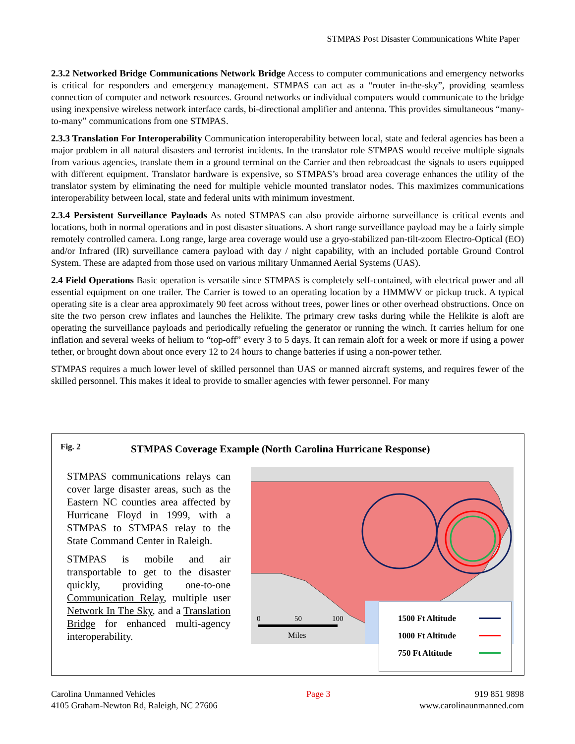STMPAS Post Disaster Communications White Paper
2.3.2 Networked Bridge Communications Network Bridge Access to computer communications and emergency networks is critical for responders and emergency management. STMPAS can act as a “router in-the-sky”, providing seamless connection of computer and network resources. Ground networks or individual computers would communicate to the bridge using inexpensive wireless network interface cards, bi-directional amplifier and antenna. This provides simultaneous “many-to-many” communications from one STMPAS.
2.3.3 Translation For Interoperability Communication interoperability between local, state and federal agencies has been a major problem in all natural disasters and terrorist incidents. In the translator role STMPAS would receive multiple signals from various agencies, translate them in a ground terminal on the Carrier and then rebroadcast the signals to users equipped with different equipment. Translator hardware is expensive, so STMPAS’s broad area coverage enhances the utility of the translator system by eliminating the need for multiple vehicle mounted translator nodes. This maximizes communications interoperability between local, state and federal units with minimum investment.
2.3.4 Persistent Surveillance Payloads As noted STMPAS can also provide airborne surveillance is critical events and locations, both in normal operations and in post disaster situations. A short range surveillance payload may be a fairly simple remotely controlled camera. Long range, large area coverage would use a gryo-stabilized pan-tilt-zoom Electro-Optical (EO) and/or Infrared (IR) surveillance camera payload with day / night capability, with an included portable Ground Control System. These are adapted from those used on various military Unmanned Aerial Systems (UAS).
2.4 Field Operations Basic operation is versatile since STMPAS is completely self-contained, with electrical power and all essential equipment on one trailer. The Carrier is towed to an operating location by a HMMWV or pickup truck. A typical operating site is a clear area approximately 90 feet across without trees, power lines or other overhead obstructions. Once on site the two person crew inflates and launches the Helikite. The primary crew tasks during while the Helikite is aloft are operating the surveillance payloads and periodically refueling the generator or running the winch. It carries helium for one inflation and several weeks of helium to “top-off” every 3 to 5 days. It can remain aloft for a week or more if using a power tether, or brought down about once every 12 to 24 hours to change batteries if using a non-power tether.
STMPAS requires a much lower level of skilled personnel than UAS or manned aircraft systems, and requires fewer of the skilled personnel. This makes it ideal to provide to smaller agencies with fewer personnel. For many
Fig. 2
STMPAS Coverage Example (North Carolina Hurricane Response)
STMPAS communications relays can cover large disaster areas, such as the Eastern NC counties area affected by Hurricane Floyd in 1999, with a STMPAS to STMPAS relay to the State Command Center in Raleigh.
STMPAS is mobile and air transportable to get to the disaster quickly, providing one-to-one Communication Relay, multiple user Network In The Sky, and a Translation Bridge for enhanced multi-agency interoperability.
0
50
100
Miles
1500 Ft Altitude
1000 Ft Altitude
750 Ft Altitude
Carolina Unmanned Vehicles
4105 Graham-Newton Rd, Raleigh, NC 27606
Page 3 919 851 9898
www.carolinaunmanned.com